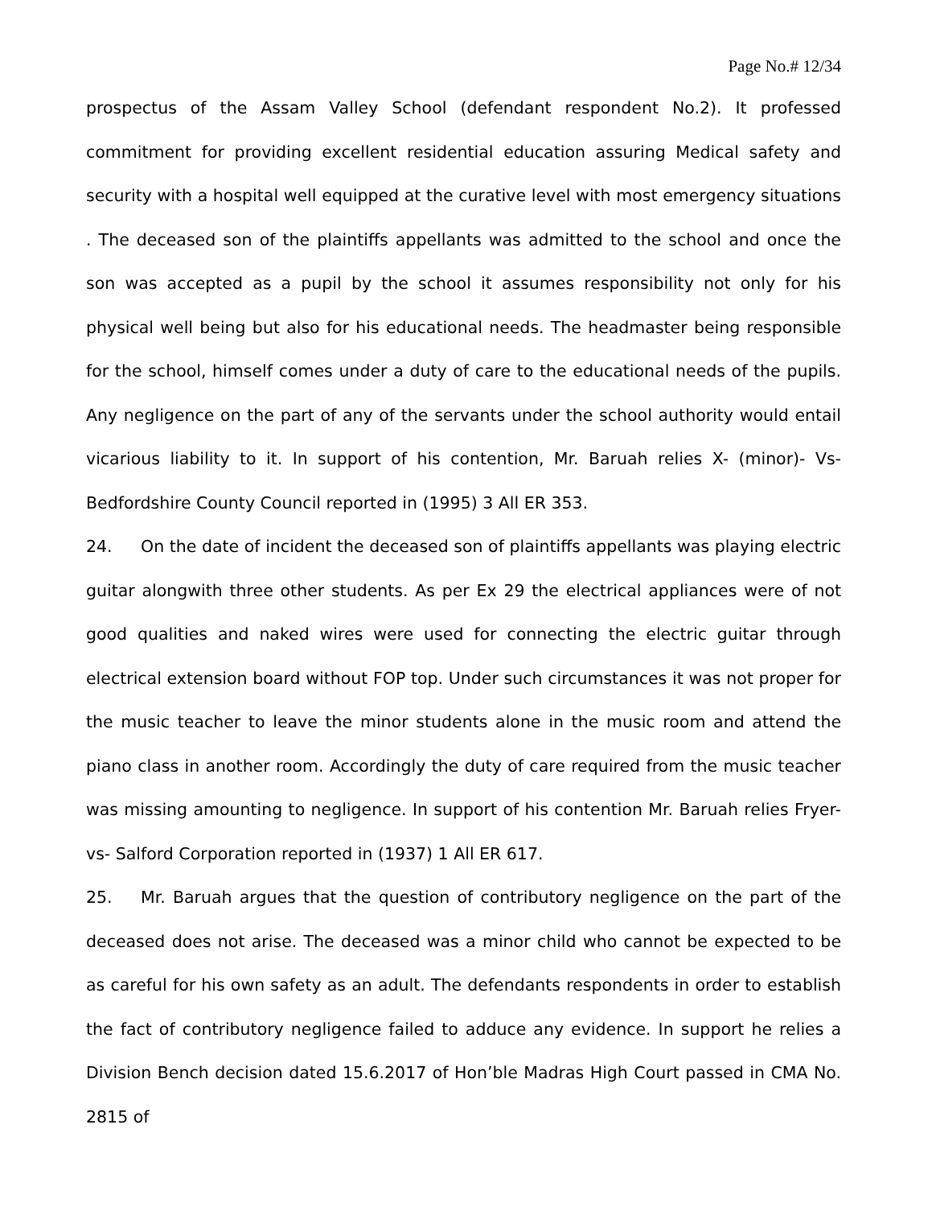Page No.# 12/34
prospectus of the Assam Valley School (defendant respondent No.2). It professed commitment for providing excellent residential education assuring Medical safety and security with a hospital well equipped at the curative level with most emergency situations . The deceased son of the plaintiffs appellants was admitted to the school and once the son was accepted as a pupil by the school it assumes responsibility not only for his physical well being but also for his educational needs. The headmaster being responsible for the school, himself comes under a duty of care to the educational needs of the pupils. Any negligence on the part of any of the servants under the school authority would entail vicarious liability to it. In support of his contention, Mr. Baruah relies X- (minor)- Vs- Bedfordshire County Council reported in (1995) 3 All ER 353.
24. On the date of incident the deceased son of plaintiffs appellants was playing electric guitar alongwith three other students. As per Ex 29 the electrical appliances were of not good qualities and naked wires were used for connecting the electric guitar through electrical extension board without FOP top. Under such circumstances it was not proper for the music teacher to leave the minor students alone in the music room and attend the piano class in another room. Accordingly the duty of care required from the music teacher was missing amounting to negligence. In support of his contention Mr. Baruah relies Fryer-vs- Salford Corporation reported in (1937) 1 All ER 617.
25. Mr. Baruah argues that the question of contributory negligence on the part of the deceased does not arise. The deceased was a minor child who cannot be expected to be as careful for his own safety as an adult. The defendants respondents in order to establish the fact of contributory negligence failed to adduce any evidence. In support he relies a Division Bench decision dated 15.6.2017 of Hon’ble Madras High Court passed in CMA No. 2815 of